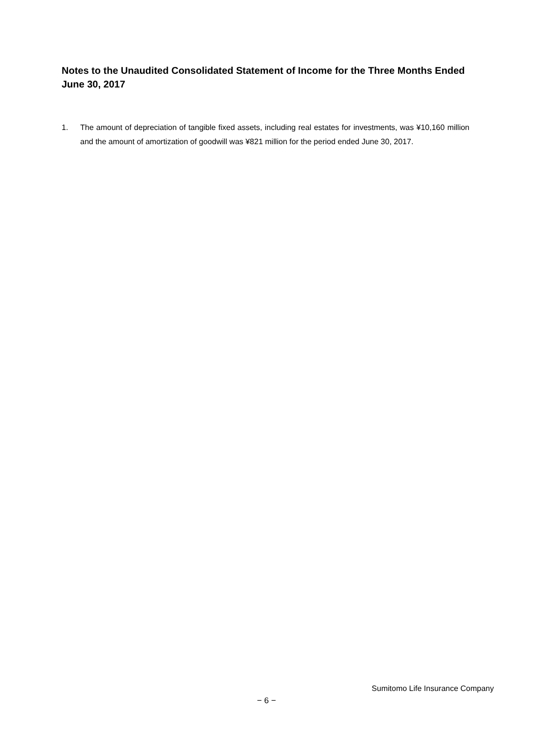Notes to the Unaudited Consolidated Statement of Income for the Three Months Ended June 30, 2017
1. The amount of depreciation of tangible fixed assets, including real estates for investments, was ¥10,160 million and the amount of amortization of goodwill was ¥821 million for the period ended June 30, 2017.
Sumitomo Life Insurance Company
− 6 −